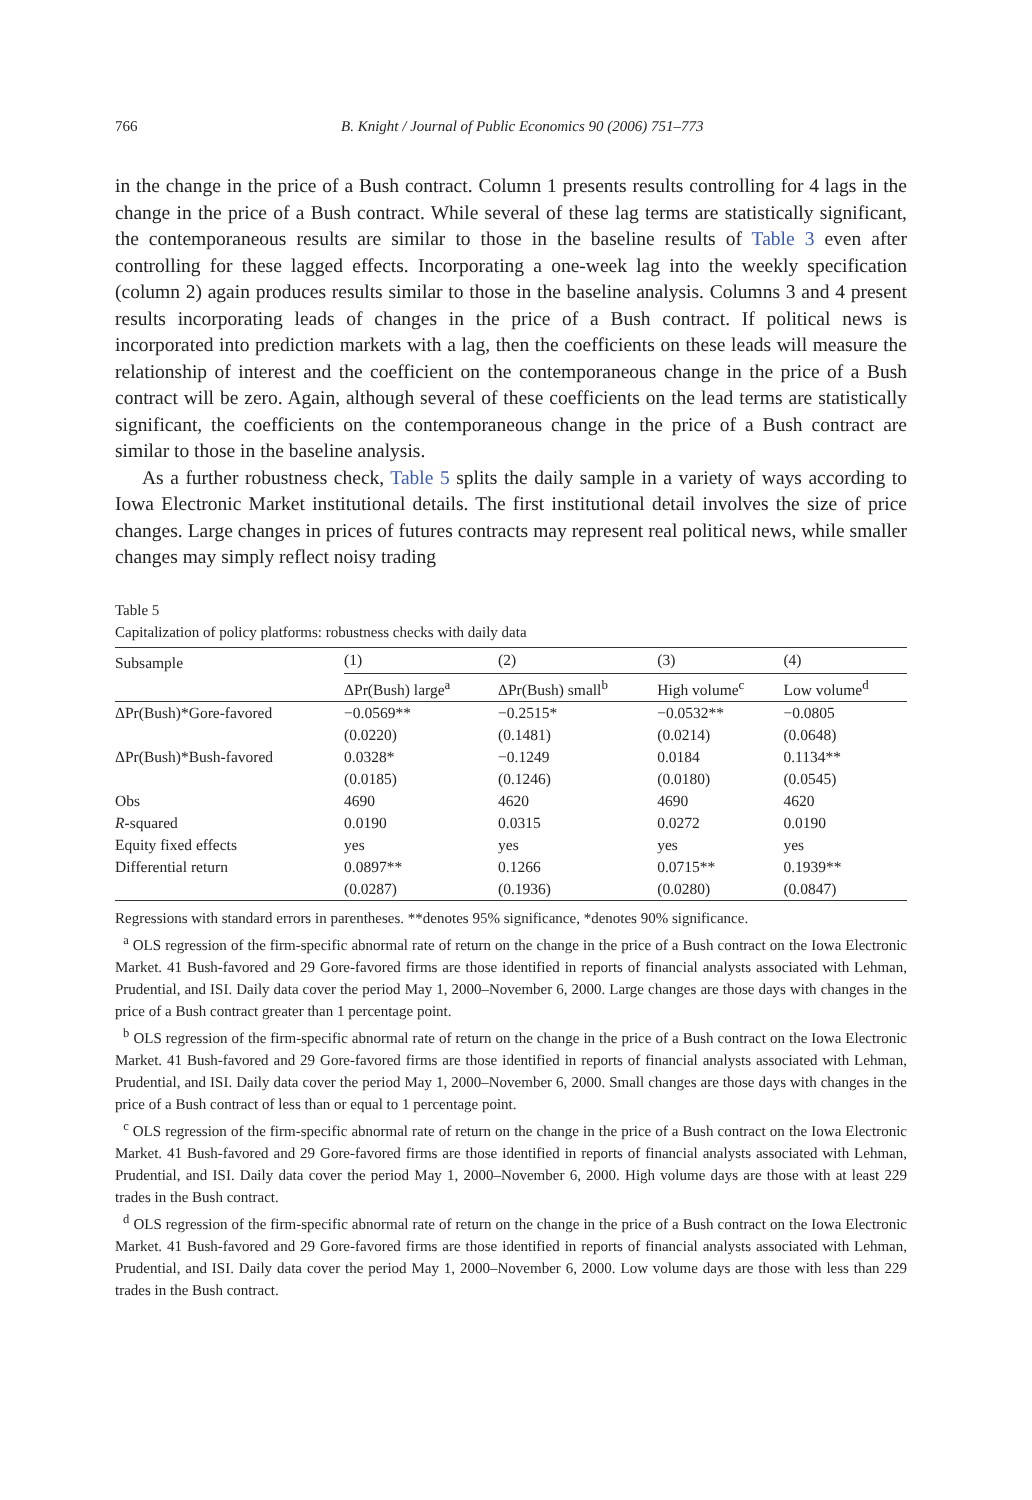766 B. Knight / Journal of Public Economics 90 (2006) 751–773
in the change in the price of a Bush contract. Column 1 presents results controlling for 4 lags in the change in the price of a Bush contract. While several of these lag terms are statistically significant, the contemporaneous results are similar to those in the baseline results of Table 3 even after controlling for these lagged effects. Incorporating a one-week lag into the weekly specification (column 2) again produces results similar to those in the baseline analysis. Columns 3 and 4 present results incorporating leads of changes in the price of a Bush contract. If political news is incorporated into prediction markets with a lag, then the coefficients on these leads will measure the relationship of interest and the coefficient on the contemporaneous change in the price of a Bush contract will be zero. Again, although several of these coefficients on the lead terms are statistically significant, the coefficients on the contemporaneous change in the price of a Bush contract are similar to those in the baseline analysis.
As a further robustness check, Table 5 splits the daily sample in a variety of ways according to Iowa Electronic Market institutional details. The first institutional detail involves the size of price changes. Large changes in prices of futures contracts may represent real political news, while smaller changes may simply reflect noisy trading
Table 5
Capitalization of policy platforms: robustness checks with daily data
| Subsample | (1) | (2) | (3) | (4) |
| --- | --- | --- | --- | --- |
| | ΔPr(Bush) large<sup>a</sup> | ΔPr(Bush) small<sup>b</sup> | High volume<sup>c</sup> | Low volume<sup>d</sup> |
| ΔPr(Bush)*Gore-favored | −0.0569** | −0.2515* | −0.0532** | −0.0805 |
| | (0.0220) | (0.1481) | (0.0214) | (0.0648) |
| ΔPr(Bush)*Bush-favored | 0.0328* | −0.1249 | 0.0184 | 0.1134** |
| | (0.0185) | (0.1246) | (0.0180) | (0.0545) |
| Obs | 4690 | 4620 | 4690 | 4620 |
| R -squared | 0.0190 | 0.0315 | 0.0272 | 0.0190 |
| Equity fixed effects | yes | yes | yes | yes |
| Differential return | 0.0897** | 0.1266 | 0.0715** | 0.1939** |
| | (0.0287) | (0.1936) | (0.0280) | (0.0847) |
Regressions with standard errors in parentheses. **denotes 95% significance, *denotes 90% significance.
<sup>a</sup> OLS regression of the firm-specific abnormal rate of return on the change in the price of a Bush contract on the Iowa Electronic Market. 41 Bush-favored and 29 Gore-favored firms are those identified in reports of financial analysts associated with Lehman, Prudential, and ISI. Daily data cover the period May 1, 2000–November 6, 2000. Large changes are those days with changes in the price of a Bush contract greater than 1 percentage point.
<sup>b</sup> OLS regression of the firm-specific abnormal rate of return on the change in the price of a Bush contract on the Iowa Electronic Market. 41 Bush-favored and 29 Gore-favored firms are those identified in reports of financial analysts associated with Lehman, Prudential, and ISI. Daily data cover the period May 1, 2000–November 6, 2000. Small changes are those days with changes in the price of a Bush contract of less than or equal to 1 percentage point.
<sup>c</sup> OLS regression of the firm-specific abnormal rate of return on the change in the price of a Bush contract on the Iowa Electronic Market. 41 Bush-favored and 29 Gore-favored firms are those identified in reports of financial analysts associated with Lehman, Prudential, and ISI. Daily data cover the period May 1, 2000–November 6, 2000. High volume days are those with at least 229 trades in the Bush contract.
<sup>d</sup> OLS regression of the firm-specific abnormal rate of return on the change in the price of a Bush contract on the Iowa Electronic Market. 41 Bush-favored and 29 Gore-favored firms are those identified in reports of financial analysts associated with Lehman, Prudential, and ISI. Daily data cover the period May 1, 2000–November 6, 2000. Low volume days are those with less than 229 trades in the Bush contract.